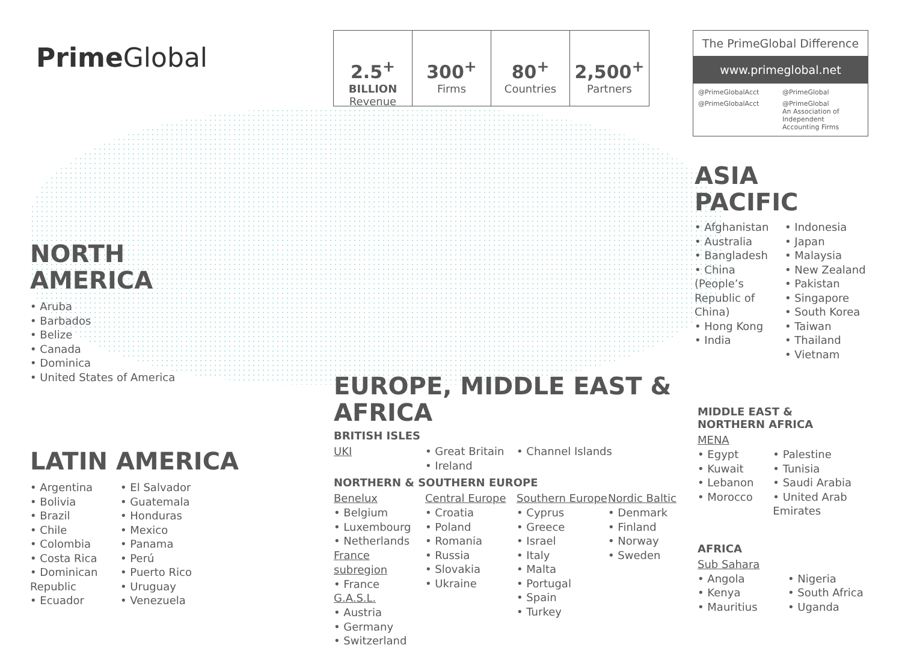Prime Global
2.5<sup>+</sup>
BILLION
Revenue
300<sup>+</sup>
Firms
80<sup>+</sup>
Countries
2,500<sup>+</sup>
Partners
The PrimeGlobal Difference
www.primeglobal.net
@PrimeGlobalAcct @PrimeGlobal @PrimeGlobalAcct @PrimeGlobal
An Association of Independent Accounting Firms
ASIA
PACIFIC
• Afghanistan
• Australia
• Bangladesh
• China (People’s Republic of China)
• Hong Kong
• India
• Indonesia
• Japan
• Malaysia
• New Zealand
• Pakistan
• Singapore
• South Korea
• Taiwan
• Thailand
• Vietnam
NORTH
AMERICA
• Aruba
• Barbados
• Belize
• Canada
• Dominica
• United States of America
LATIN AMERICA
• Argentina
• Bolivia
• Brazil
• Chile
• Colombia
• Costa Rica
• Dominican Republic
• Ecuador
• El Salvador
• Guatemala
• Honduras
• Mexico
• Panama
• Perú
• Puerto Rico
• Uruguay
• Venezuela
EUROPE, MIDDLE EAST & AFRICA
BRITISH ISLES
UKI
• Great Britain
• Ireland
• Channel Islands
NORTHERN & SOUTHERN EUROPE
Benelux
• Belgium
• Luxembourg
• Netherlands
France subregion
• France
G.A.S.L.
• Austria
• Germany
• Switzerland
Central Europe
• Croatia
• Poland
• Romania
• Russia
• Slovakia
• Ukraine
Southern Europe
• Cyprus
• Greece
• Israel
• Italy
• Malta
• Portugal
• Spain
• Turkey
Nordic Baltic
• Denmark
• Finland
• Norway
• Sweden
MIDDLE EAST &
NORTHERN AFRICA
MENA
• Egypt
• Kuwait
• Lebanon
• Morocco
• Palestine
• Tunisia
• Saudi Arabia
• United Arab Emirates
AFRICA
Sub Sahara
• Angola
• Kenya
• Mauritius
• Nigeria
• South Africa
• Uganda